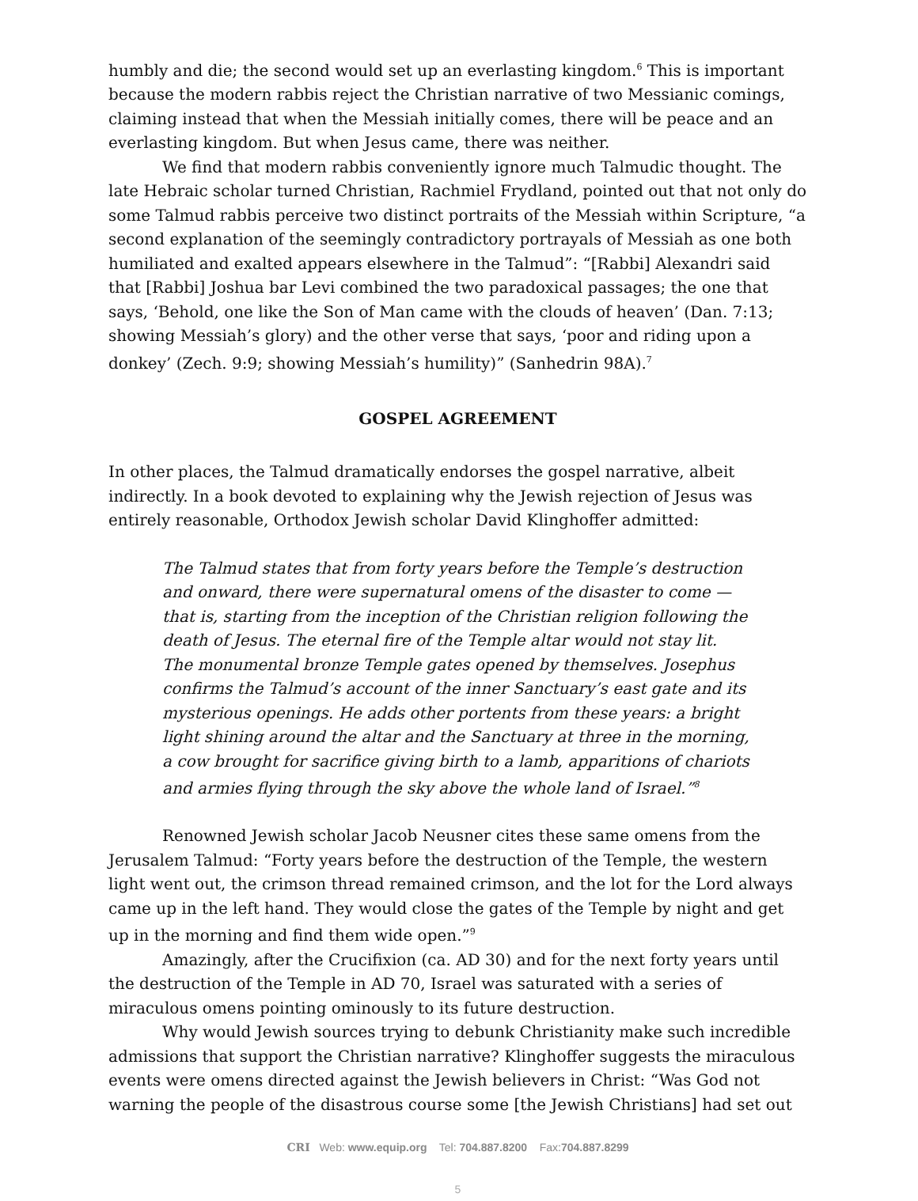humbly and die; the second would set up an everlasting kingdom.<sup>6</sup> This is important because the modern rabbis reject the Christian narrative of two Messianic comings, claiming instead that when the Messiah initially comes, there will be peace and an everlasting kingdom. But when Jesus came, there was neither.
We find that modern rabbis conveniently ignore much Talmudic thought. The late Hebraic scholar turned Christian, Rachmiel Frydland, pointed out that not only do some Talmud rabbis perceive two distinct portraits of the Messiah within Scripture, “a second explanation of the seemingly contradictory portrayals of Messiah as one both humiliated and exalted appears elsewhere in the Talmud”: “[Rabbi] Alexandri said that [Rabbi] Joshua bar Levi combined the two paradoxical passages; the one that says, ‘Behold, one like the Son of Man came with the clouds of heaven’ (Dan. 7:13; showing Messiah’s glory) and the other verse that says, ‘poor and riding upon a donkey’ (Zech. 9:9; showing Messiah’s humility)” (Sanhedrin 98A).<sup>7</sup>
GOSPEL AGREEMENT
In other places, the Talmud dramatically endorses the gospel narrative, albeit indirectly. In a book devoted to explaining why the Jewish rejection of Jesus was entirely reasonable, Orthodox Jewish scholar David Klinghoffer admitted:
The Talmud states that from forty years before the Temple’s destruction and onward, there were supernatural omens of the disaster to come — that is, starting from the inception of the Christian religion following the death of Jesus. The eternal fire of the Temple altar would not stay lit. The monumental bronze Temple gates opened by themselves. Josephus confirms the Talmud’s account of the inner Sanctuary’s east gate and its mysterious openings. He adds other portents from these years: a bright light shining around the altar and the Sanctuary at three in the morning, a cow brought for sacrifice giving birth to a lamb, apparitions of chariots and armies flying through the sky above the whole land of Israel.”<sup>8</sup>
Renowned Jewish scholar Jacob Neusner cites these same omens from the Jerusalem Talmud: “Forty years before the destruction of the Temple, the western light went out, the crimson thread remained crimson, and the lot for the Lord always came up in the left hand. They would close the gates of the Temple by night and get up in the morning and find them wide open.”<sup>9</sup>
Amazingly, after the Crucifixion (ca. AD 30) and for the next forty years until the destruction of the Temple in AD 70, Israel was saturated with a series of miraculous omens pointing ominously to its future destruction.
Why would Jewish sources trying to debunk Christianity make such incredible admissions that support the Christian narrative? Klinghoffer suggests the miraculous events were omens directed against the Jewish believers in Christ: “Was God not warning the people of the disastrous course some [the Jewish Christians] had set out
CRI Web: www.equip.org Tel: 704.887.8200 Fax:704.887.8299
5